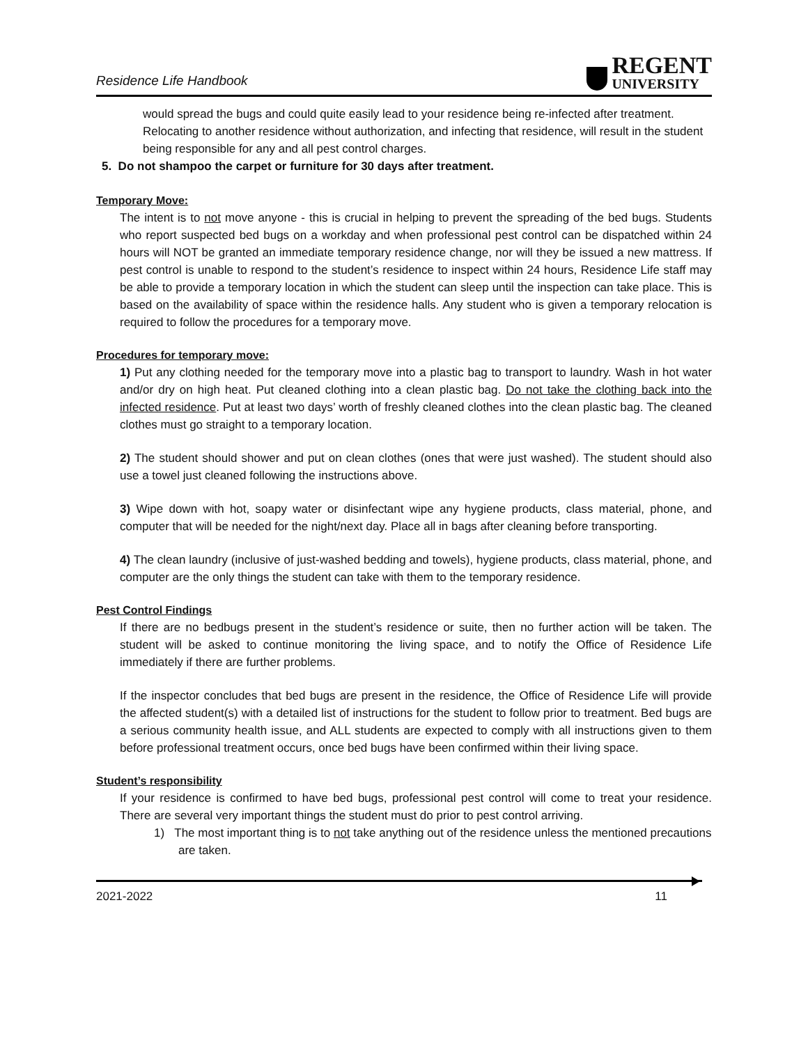Residence Life Handbook
REGENT
UNIVERSITY
would spread the bugs and could quite easily lead to your residence being re-infected after treatment. Relocating to another residence without authorization, and infecting that residence, will result in the student being responsible for any and all pest control charges.
5. Do not shampoo the carpet or furniture for 30 days after treatment.
Temporary Move:
The intent is to not move anyone - this is crucial in helping to prevent the spreading of the bed bugs. Students who report suspected bed bugs on a workday and when professional pest control can be dispatched within 24 hours will NOT be granted an immediate temporary residence change, nor will they be issued a new mattress. If pest control is unable to respond to the student’s residence to inspect within 24 hours, Residence Life staff may be able to provide a temporary location in which the student can sleep until the inspection can take place. This is based on the availability of space within the residence halls. Any student who is given a temporary relocation is required to follow the procedures for a temporary move.
Procedures for temporary move:
1) Put any clothing needed for the temporary move into a plastic bag to transport to laundry. Wash in hot water and/or dry on high heat. Put cleaned clothing into a clean plastic bag. Do not take the clothing back into the infected residence. Put at least two days’ worth of freshly cleaned clothes into the clean plastic bag. The cleaned clothes must go straight to a temporary location.
2) The student should shower and put on clean clothes (ones that were just washed). The student should also use a towel just cleaned following the instructions above.
3) Wipe down with hot, soapy water or disinfectant wipe any hygiene products, class material, phone, and computer that will be needed for the night/next day. Place all in bags after cleaning before transporting.
4) The clean laundry (inclusive of just-washed bedding and towels), hygiene products, class material, phone, and computer are the only things the student can take with them to the temporary residence.
Pest Control Findings
If there are no bedbugs present in the student’s residence or suite, then no further action will be taken. The student will be asked to continue monitoring the living space, and to notify the Office of Residence Life immediately if there are further problems.
If the inspector concludes that bed bugs are present in the residence, the Office of Residence Life will provide the affected student(s) with a detailed list of instructions for the student to follow prior to treatment. Bed bugs are a serious community health issue, and ALL students are expected to comply with all instructions given to them before professional treatment occurs, once bed bugs have been confirmed within their living space.
Student’s responsibility
If your residence is confirmed to have bed bugs, professional pest control will come to treat your residence. There are several very important things the student must do prior to pest control arriving.
1) The most important thing is to not take anything out of the residence unless the mentioned precautions are taken.
2021-2022 11